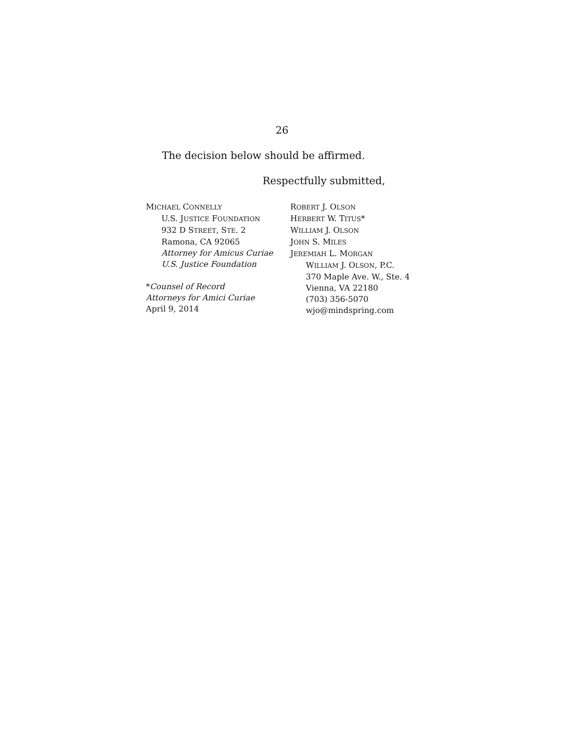26
The decision below should be affirmed.
Respectfully submitted,
MICHAEL CONNELLY
U.S. JUSTICE FOUNDATION
932 D STREET, STE. 2
Ramona, CA 92065
Attorney for Amicus Curiae
U.S. Justice Foundation
*Counsel of Record
Attorneys for Amici Curiae
April 9, 2014
ROBERT J. OLSON
HERBERT W. TITUS*
WILLIAM J. OLSON
JOHN S. MILES
JEREMIAH L. MORGAN
WILLIAM J. OLSON, P.C.
370 Maple Ave. W., Ste. 4
Vienna, VA 22180
(703) 356-5070
wjo@mindspring.com